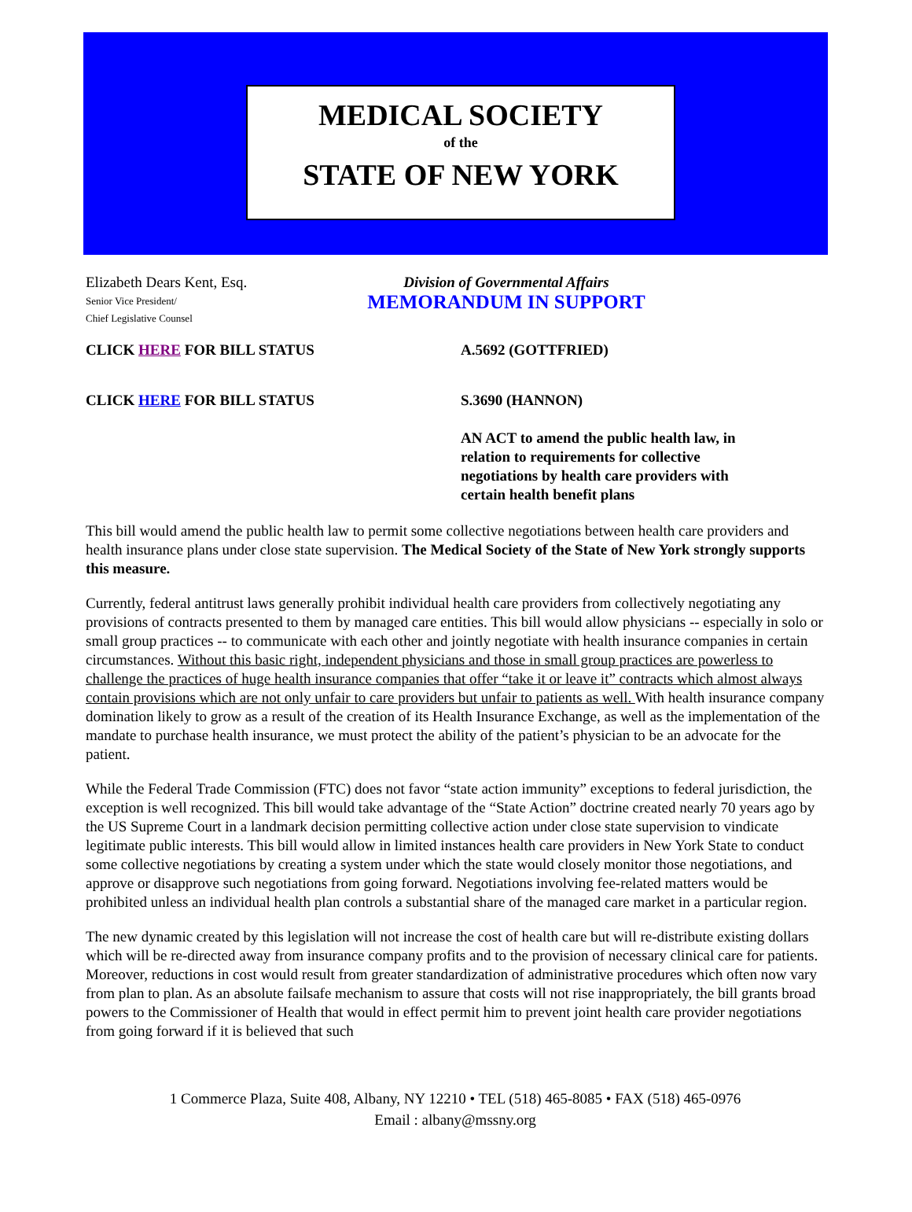MEDICAL SOCIETY
of the
STATE OF NEW YORK
Elizabeth Dears Kent, Esq.
Senior Vice President/
Chief Legislative Counsel
Division of Governmental Affairs
MEMORANDUM IN SUPPORT
CLICK HERE FOR BILL STATUS A.5692 (GOTTFRIED)
CLICK HERE FOR BILL STATUS S.3690 (HANNON)
AN ACT to amend the public health law, in relation to requirements for collective negotiations by health care providers with certain health benefit plans
This bill would amend the public health law to permit some collective negotiations between health care providers and health insurance plans under close state supervision. The Medical Society of the State of New York strongly supports this measure.
Currently, federal antitrust laws generally prohibit individual health care providers from collectively negotiating any provisions of contracts presented to them by managed care entities. This bill would allow physicians -- especially in solo or small group practices -- to communicate with each other and jointly negotiate with health insurance companies in certain circumstances. Without this basic right, independent physicians and those in small group practices are powerless to challenge the practices of huge health insurance companies that offer “take it or leave it” contracts which almost always contain provisions which are not only unfair to care providers but unfair to patients as well. With health insurance company domination likely to grow as a result of the creation of its Health Insurance Exchange, as well as the implementation of the mandate to purchase health insurance, we must protect the ability of the patient’s physician to be an advocate for the patient.
While the Federal Trade Commission (FTC) does not favor “state action immunity” exceptions to federal jurisdiction, the exception is well recognized. This bill would take advantage of the “State Action” doctrine created nearly 70 years ago by the US Supreme Court in a landmark decision permitting collective action under close state supervision to vindicate legitimate public interests. This bill would allow in limited instances health care providers in New York State to conduct some collective negotiations by creating a system under which the state would closely monitor those negotiations, and approve or disapprove such negotiations from going forward. Negotiations involving fee-related matters would be prohibited unless an individual health plan controls a substantial share of the managed care market in a particular region.
The new dynamic created by this legislation will not increase the cost of health care but will re-distribute existing dollars which will be re-directed away from insurance company profits and to the provision of necessary clinical care for patients. Moreover, reductions in cost would result from greater standardization of administrative procedures which often now vary from plan to plan. As an absolute failsafe mechanism to assure that costs will not rise inappropriately, the bill grants broad powers to the Commissioner of Health that would in effect permit him to prevent joint health care provider negotiations from going forward if it is believed that such
1 Commerce Plaza, Suite 408, Albany, NY 12210 • TEL (518) 465-8085 • FAX (518) 465-0976
Email : albany@mssny.org